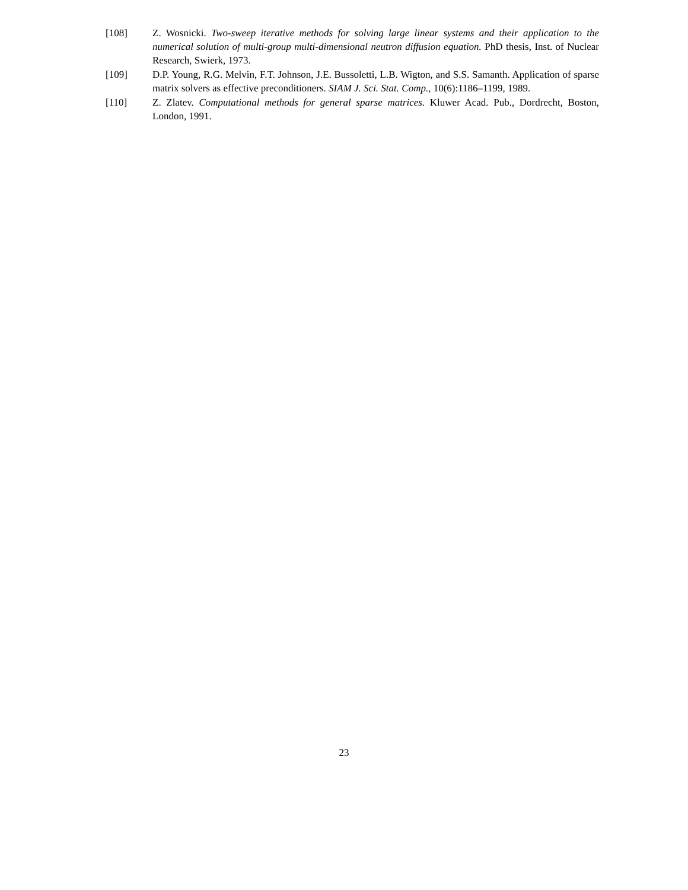[108] Z. Wosnicki. Two-sweep iterative methods for solving large linear systems and their application to the numerical solution of multi-group multi-dimensional neutron diffusion equation. PhD thesis, Inst. of Nuclear Research, Swierk, 1973.
[109] D.P. Young, R.G. Melvin, F.T. Johnson, J.E. Bussoletti, L.B. Wigton, and S.S. Samanth. Application of sparse matrix solvers as effective preconditioners. SIAM J. Sci. Stat. Comp., 10(6):1186–1199, 1989.
[110] Z. Zlatev. Computational methods for general sparse matrices. Kluwer Acad. Pub., Dordrecht, Boston, London, 1991.
23